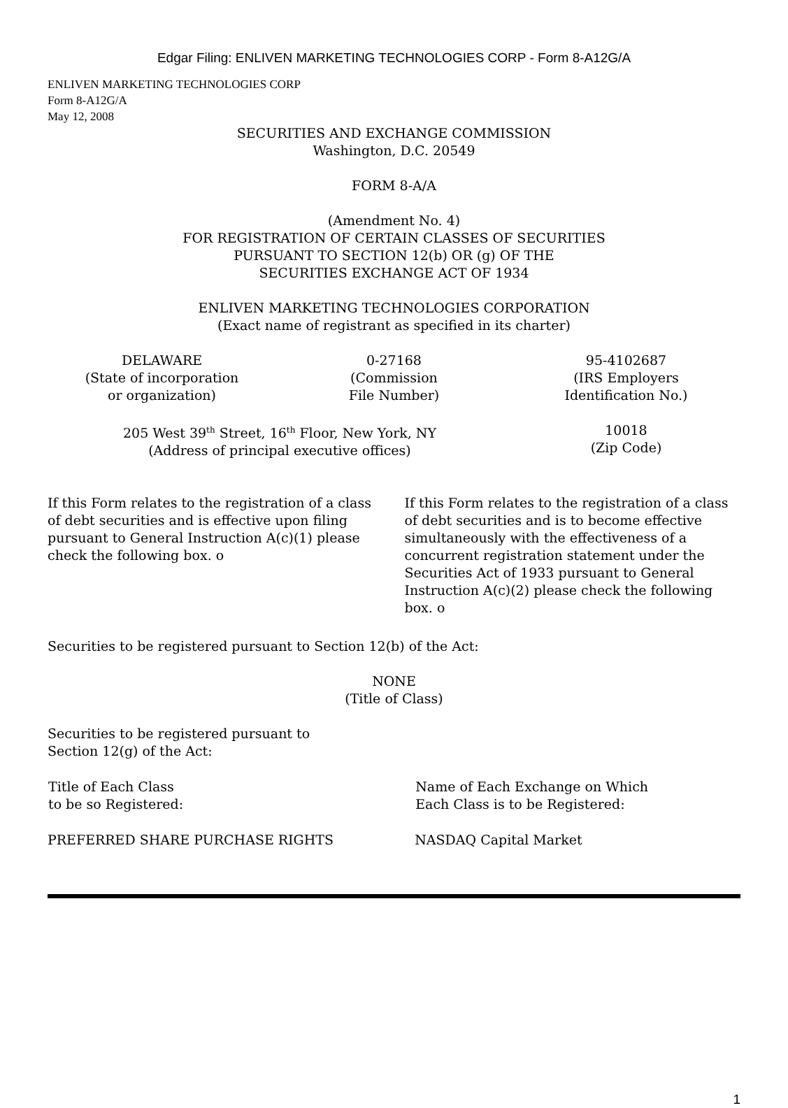Edgar Filing: ENLIVEN MARKETING TECHNOLOGIES CORP - Form 8-A12G/A
ENLIVEN MARKETING TECHNOLOGIES CORP
Form 8-A12G/A
May 12, 2008
SECURITIES AND EXCHANGE COMMISSION
Washington, D.C. 20549
FORM 8-A/A
(Amendment No. 4)
FOR REGISTRATION OF CERTAIN CLASSES OF SECURITIES
PURSUANT TO SECTION 12(b) OR (g) OF THE
SECURITIES EXCHANGE ACT OF 1934
ENLIVEN MARKETING TECHNOLOGIES CORPORATION
(Exact name of registrant as specified in its charter)
| DELAWARE (State of incorporation or organization) | 0-27168 (Commission File Number) | 95-4102687 (IRS Employers Identification No.) |
| 205 West 39<sup>th</sup> Street, 16<sup>th</sup> Floor, New York, NY (Address of principal executive offices) | 10018 (Zip Code) |
If this Form relates to the registration of a class of debt securities and is effective upon filing pursuant to General Instruction A(c)(1) please check the following box. o
If this Form relates to the registration of a class of debt securities and is to become effective simultaneously with the effectiveness of a concurrent registration statement under the Securities Act of 1933 pursuant to General Instruction A(c)(2) please check the following box. o
Securities to be registered pursuant to Section 12(b) of the Act:
NONE
(Title of Class)
Securities to be registered pursuant to
Section 12(g) of the Act:
| Title of Each Class to be so Registered: | Name of Each Exchange on Which Each Class is to be Registered: |
| --- | --- |
| PREFERRED SHARE PURCHASE RIGHTS | NASDAQ Capital Market |
1